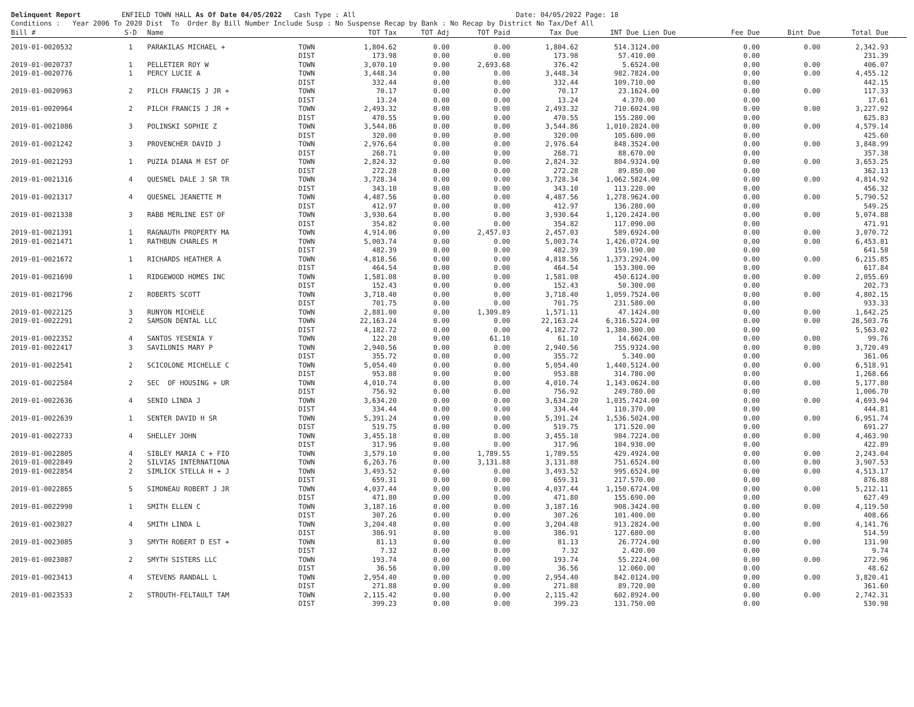Delinquent Report ENFIELD TOWN HALL As Of Date 04/05/2022 Cash Type : All Date: 04/05/2022 Page: 18 Conditions : Year 2006 To 2020 Dist To Order By Bill Number Include Susp : No Suspense Recap by Bank : No Recap by District No Tax/Def All
| Bill # | S-D | Name | | TOT Tax | TOT Adj | TOT Paid | Tax Due | INT Due | Lien Due | Fee Due | Bint Due | Total Due | |
| --- | --- | --- | --- | --- | --- | --- | --- | --- | --- | --- | --- | --- | --- |
| 2019-01-0020532 | 1 | PARAKILAS MICHAEL + | TOWN | 1,804.62 | 0.00 | 0.00 | 1,804.62 | 514.31 | 24.00 | 0.00 | 0.00 | 2,342.93 | |
| | | | DIST | 173.98 | 0.00 | 0.00 | 173.98 | 57.41 | 0.00 | 0.00 | | 231.39 | |
| 2019-01-0020737 | 1 | PELLETIER ROY W | TOWN | 3,070.10 | 0.00 | 2,693.68 | 376.42 | 5.65 | 24.00 | 0.00 | 0.00 | 406.07 | |
| 2019-01-0020776 | 1 | PERCY LUCIE A | TOWN | 3,448.34 | 0.00 | 0.00 | 3,448.34 | 982.78 | 24.00 | 0.00 | 0.00 | 4,455.12 | |
| | | | DIST | 332.44 | 0.00 | 0.00 | 332.44 | 109.71 | 0.00 | 0.00 | | 442.15 | |
| 2019-01-0020963 | 2 | PILCH FRANCIS J JR + | TOWN | 70.17 | 0.00 | 0.00 | 70.17 | 23.16 | 24.00 | 0.00 | 0.00 | 117.33 | |
| | | | DIST | 13.24 | 0.00 | 0.00 | 13.24 | 4.37 | 0.00 | 0.00 | | 17.61 | |
| 2019-01-0020964 | 2 | PILCH FRANCIS J JR + | TOWN | 2,493.32 | 0.00 | 0.00 | 2,493.32 | 710.60 | 24.00 | 0.00 | 0.00 | 3,227.92 | |
| | | | DIST | 470.55 | 0.00 | 0.00 | 470.55 | 155.28 | 0.00 | 0.00 | | 625.83 | |
| 2019-01-0021086 | 3 | POLINSKI SOPHIE Z | TOWN | 3,544.86 | 0.00 | 0.00 | 3,544.86 | 1,010.28 | 24.00 | 0.00 | 0.00 | 4,579.14 | |
| | | | DIST | 320.00 | 0.00 | 0.00 | 320.00 | 105.60 | 0.00 | 0.00 | | 425.60 | |
| 2019-01-0021242 | 3 | PROVENCHER DAVID J | TOWN | 2,976.64 | 0.00 | 0.00 | 2,976.64 | 848.35 | 24.00 | 0.00 | 0.00 | 3,848.99 | |
| | | | DIST | 268.71 | 0.00 | 0.00 | 268.71 | 88.67 | 0.00 | 0.00 | | 357.38 | |
| 2019-01-0021293 | 1 | PUZIA DIANA M EST OF | TOWN | 2,824.32 | 0.00 | 0.00 | 2,824.32 | 804.93 | 24.00 | 0.00 | 0.00 | 3,653.25 | |
| | | | DIST | 272.28 | 0.00 | 0.00 | 272.28 | 89.85 | 0.00 | 0.00 | | 362.13 | |
| 2019-01-0021316 | 4 | QUESNEL DALE J SR TR | TOWN | 3,728.34 | 0.00 | 0.00 | 3,728.34 | 1,062.58 | 24.00 | 0.00 | 0.00 | 4,814.92 | |
| | | | DIST | 343.10 | 0.00 | 0.00 | 343.10 | 113.22 | 0.00 | 0.00 | | 456.32 | |
| 2019-01-0021317 | 4 | QUESNEL JEANETTE M | TOWN | 4,487.56 | 0.00 | 0.00 | 4,487.56 | 1,278.96 | 24.00 | 0.00 | 0.00 | 5,790.52 | |
| | | | DIST | 412.97 | 0.00 | 0.00 | 412.97 | 136.28 | 0.00 | 0.00 | | 549.25 | |
| 2019-01-0021338 | 3 | RABB MERLINE EST OF | TOWN | 3,930.64 | 0.00 | 0.00 | 3,930.64 | 1,120.24 | 24.00 | 0.00 | 0.00 | 5,074.88 | |
| | | | DIST | 354.82 | 0.00 | 0.00 | 354.82 | 117.09 | 0.00 | 0.00 | | 471.91 | |
| 2019-01-0021391 | 1 | RAGNAUTH PROPERTY MA | TOWN | 4,914.06 | 0.00 | 2,457.03 | 2,457.03 | 589.69 | 24.00 | 0.00 | 0.00 | 3,070.72 | |
| 2019-01-0021471 | 1 | RATHBUN CHARLES M | TOWN | 5,003.74 | 0.00 | 0.00 | 5,003.74 | 1,426.07 | 24.00 | 0.00 | 0.00 | 6,453.81 | |
| | | | DIST | 482.39 | 0.00 | 0.00 | 482.39 | 159.19 | 0.00 | 0.00 | | 641.58 | |
| 2019-01-0021672 | 1 | RICHARDS HEATHER A | TOWN | 4,818.56 | 0.00 | 0.00 | 4,818.56 | 1,373.29 | 24.00 | 0.00 | 0.00 | 6,215.85 | |
| | | | DIST | 464.54 | 0.00 | 0.00 | 464.54 | 153.30 | 0.00 | 0.00 | | 617.84 | |
| 2019-01-0021690 | 1 | RIDGEWOOD HOMES INC | TOWN | 1,581.08 | 0.00 | 0.00 | 1,581.08 | 450.61 | 24.00 | 0.00 | 0.00 | 2,055.69 | |
| | | | DIST | 152.43 | 0.00 | 0.00 | 152.43 | 50.30 | 0.00 | 0.00 | | 202.73 | |
| 2019-01-0021796 | 2 | ROBERTS SCOTT | TOWN | 3,718.40 | 0.00 | 0.00 | 3,718.40 | 1,059.75 | 24.00 | 0.00 | 0.00 | 4,802.15 | |
| | | | DIST | 701.75 | 0.00 | 0.00 | 701.75 | 231.58 | 0.00 | 0.00 | | 933.33 | |
| 2019-01-0022125 | 3 | RUNYON MICHELE | TOWN | 2,881.00 | 0.00 | 1,309.89 | 1,571.11 | 47.14 | 24.00 | 0.00 | 0.00 | 1,642.25 | |
| 2019-01-0022291 | 2 | SAMSON DENTAL LLC | TOWN | 22,163.24 | 0.00 | 0.00 | 22,163.24 | 6,316.52 | 24.00 | 0.00 | 0.00 | 28,503.76 | |
| | | | DIST | 4,182.72 | 0.00 | 0.00 | 4,182.72 | 1,380.30 | 0.00 | 0.00 | | 5,563.02 | |
| 2019-01-0022352 | 4 | SANTOS YESENIA Y | TOWN | 122.20 | 0.00 | 61.10 | 61.10 | 14.66 | 24.00 | 0.00 | 0.00 | 99.76 | |
| 2019-01-0022417 | 3 | SAVILONIS MARY P | TOWN | 2,940.56 | 0.00 | 0.00 | 2,940.56 | 755.93 | 24.00 | 0.00 | 0.00 | 3,720.49 | |
| | | | DIST | 355.72 | 0.00 | 0.00 | 355.72 | 5.34 | 0.00 | 0.00 | | 361.06 | |
| 2019-01-0022541 | 2 | SCICOLONE MICHELLE C | TOWN | 5,054.40 | 0.00 | 0.00 | 5,054.40 | 1,440.51 | 24.00 | 0.00 | 0.00 | 6,518.91 | |
| | | | DIST | 953.88 | 0.00 | 0.00 | 953.88 | 314.78 | 0.00 | 0.00 | | 1,268.66 | |
| 2019-01-0022584 | 2 | SEC OF HOUSING + UR | TOWN | 4,010.74 | 0.00 | 0.00 | 4,010.74 | 1,143.06 | 24.00 | 0.00 | 0.00 | 5,177.80 | |
| | | | DIST | 756.92 | 0.00 | 0.00 | 756.92 | 249.78 | 0.00 | 0.00 | | 1,006.70 | |
| 2019-01-0022636 | 4 | SENIO LINDA J | TOWN | 3,634.20 | 0.00 | 0.00 | 3,634.20 | 1,035.74 | 24.00 | 0.00 | 0.00 | 4,693.94 | |
| | | | DIST | 334.44 | 0.00 | 0.00 | 334.44 | 110.37 | 0.00 | 0.00 | | 444.81 | |
| 2019-01-0022639 | 1 | SENTER DAVID H SR | TOWN | 5,391.24 | 0.00 | 0.00 | 5,391.24 | 1,536.50 | 24.00 | 0.00 | 0.00 | 6,951.74 | |
| | | | DIST | 519.75 | 0.00 | 0.00 | 519.75 | 171.52 | 0.00 | 0.00 | | 691.27 | |
| 2019-01-0022733 | 4 | SHELLEY JOHN | TOWN | 3,455.18 | 0.00 | 0.00 | 3,455.18 | 984.72 | 24.00 | 0.00 | 0.00 | 4,463.90 | |
| | | | DIST | 317.96 | 0.00 | 0.00 | 317.96 | 104.93 | 0.00 | 0.00 | | 422.89 | |
| 2019-01-0022805 | 4 | SIBLEY MARIA C + FIO | TOWN | 3,579.10 | 0.00 | 1,789.55 | 1,789.55 | 429.49 | 24.00 | 0.00 | 0.00 | 2,243.04 | |
| 2019-01-0022849 | 2 | SILVIAS INTERNATIONA | TOWN | 6,263.76 | 0.00 | 3,131.88 | 3,131.88 | 751.65 | 24.00 | 0.00 | 0.00 | 3,907.53 | |
| 2019-01-0022854 | 2 | SIMLICK STELLA H + J | TOWN | 3,493.52 | 0.00 | 0.00 | 3,493.52 | 995.65 | 24.00 | 0.00 | 0.00 | 4,513.17 | |
| | | | DIST | 659.31 | 0.00 | 0.00 | 659.31 | 217.57 | 0.00 | 0.00 | | 876.88 | |
| 2019-01-0022865 | 5 | SIMONEAU ROBERT J JR | TOWN | 4,037.44 | 0.00 | 0.00 | 4,037.44 | 1,150.67 | 24.00 | 0.00 | 0.00 | 5,212.11 | |
| | | | DIST | 471.80 | 0.00 | 0.00 | 471.80 | 155.69 | 0.00 | 0.00 | | 627.49 | |
| 2019-01-0022990 | 1 | SMITH ELLEN C | TOWN | 3,187.16 | 0.00 | 0.00 | 3,187.16 | 908.34 | 24.00 | 0.00 | 0.00 | 4,119.50 | |
| | | | DIST | 307.26 | 0.00 | 0.00 | 307.26 | 101.40 | 0.00 | 0.00 | | 408.66 | |
| 2019-01-0023027 | 4 | SMITH LINDA L | TOWN | 3,204.48 | 0.00 | 0.00 | 3,204.48 | 913.28 | 24.00 | 0.00 | 0.00 | 4,141.76 | |
| | | | DIST | 386.91 | 0.00 | 0.00 | 386.91 | 127.68 | 0.00 | 0.00 | | 514.59 | |
| 2019-01-0023085 | 3 | SMYTH ROBERT D EST + | TOWN | 81.13 | 0.00 | 0.00 | 81.13 | 26.77 | 24.00 | 0.00 | 0.00 | 131.90 | |
| | | | DIST | 7.32 | 0.00 | 0.00 | 7.32 | 2.42 | 0.00 | 0.00 | | 9.74 | |
| 2019-01-0023087 | 2 | SMYTH SISTERS LLC | TOWN | 193.74 | 0.00 | 0.00 | 193.74 | 55.22 | 24.00 | 0.00 | 0.00 | 272.96 | |
| | | | DIST | 36.56 | 0.00 | 0.00 | 36.56 | 12.06 | 0.00 | 0.00 | | 48.62 | |
| 2019-01-0023413 | 4 | STEVENS RANDALL L | TOWN | 2,954.40 | 0.00 | 0.00 | 2,954.40 | 842.01 | 24.00 | 0.00 | 0.00 | 3,820.41 | |
| | | | DIST | 271.88 | 0.00 | 0.00 | 271.88 | 89.72 | 0.00 | 0.00 | | 361.60 | |
| 2019-01-0023533 | 2 | STROUTH-FELTAULT TAM | TOWN | 2,115.42 | 0.00 | 0.00 | 2,115.42 | 602.89 | 24.00 | 0.00 | 0.00 | 2,742.31 | |
| | | | DIST | 399.23 | 0.00 | 0.00 | 399.23 | 131.75 | 0.00 | 0.00 | | 530.98 | |